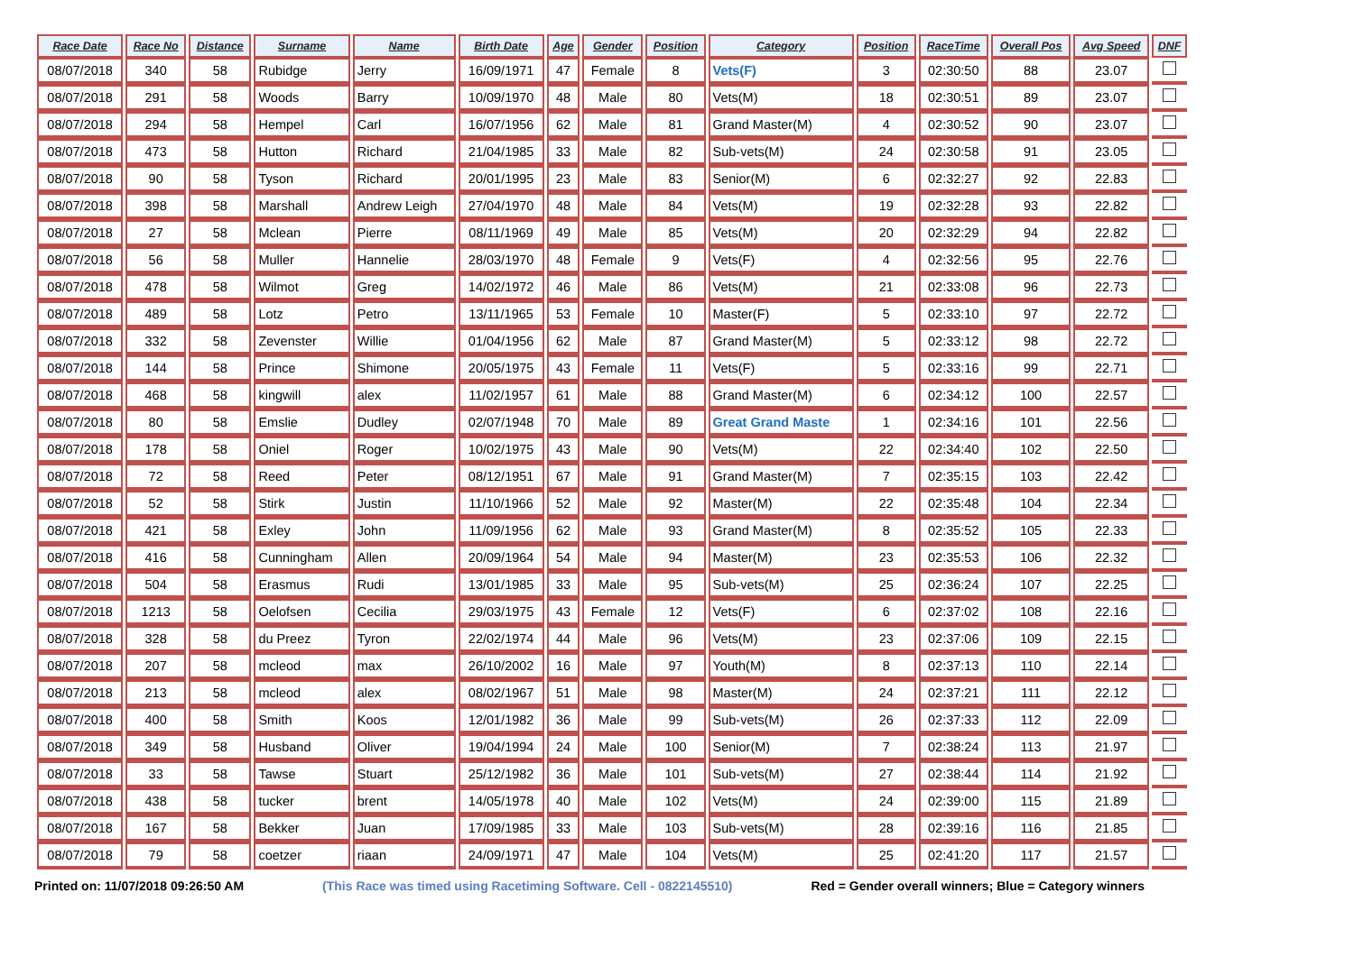| Race Date | Race No | Distance | Surname | Name | Birth Date | Age | Gender | Position | Category | Position | RaceTime | Overall Pos | Avg Speed | DNF |
| --- | --- | --- | --- | --- | --- | --- | --- | --- | --- | --- | --- | --- | --- | --- |
| 08/07/2018 | 340 | 58 | Rubidge | Jerry | 16/09/1971 | 47 | Female | 8 | Vets(F) | 3 | 02:30:50 | 88 | 23.07 | |
| 08/07/2018 | 291 | 58 | Woods | Barry | 10/09/1970 | 48 | Male | 80 | Vets(M) | 18 | 02:30:51 | 89 | 23.07 | |
| 08/07/2018 | 294 | 58 | Hempel | Carl | 16/07/1956 | 62 | Male | 81 | Grand Master(M) | 4 | 02:30:52 | 90 | 23.07 | |
| 08/07/2018 | 473 | 58 | Hutton | Richard | 21/04/1985 | 33 | Male | 82 | Sub-vets(M) | 24 | 02:30:58 | 91 | 23.05 | |
| 08/07/2018 | 90 | 58 | Tyson | Richard | 20/01/1995 | 23 | Male | 83 | Senior(M) | 6 | 02:32:27 | 92 | 22.83 | |
| 08/07/2018 | 398 | 58 | Marshall | Andrew Leigh | 27/04/1970 | 48 | Male | 84 | Vets(M) | 19 | 02:32:28 | 93 | 22.82 | |
| 08/07/2018 | 27 | 58 | Mclean | Pierre | 08/11/1969 | 49 | Male | 85 | Vets(M) | 20 | 02:32:29 | 94 | 22.82 | |
| 08/07/2018 | 56 | 58 | Muller | Hannelie | 28/03/1970 | 48 | Female | 9 | Vets(F) | 4 | 02:32:56 | 95 | 22.76 | |
| 08/07/2018 | 478 | 58 | Wilmot | Greg | 14/02/1972 | 46 | Male | 86 | Vets(M) | 21 | 02:33:08 | 96 | 22.73 | |
| 08/07/2018 | 489 | 58 | Lotz | Petro | 13/11/1965 | 53 | Female | 10 | Master(F) | 5 | 02:33:10 | 97 | 22.72 | |
| 08/07/2018 | 332 | 58 | Zevenster | Willie | 01/04/1956 | 62 | Male | 87 | Grand Master(M) | 5 | 02:33:12 | 98 | 22.72 | |
| 08/07/2018 | 144 | 58 | Prince | Shimone | 20/05/1975 | 43 | Female | 11 | Vets(F) | 5 | 02:33:16 | 99 | 22.71 | |
| 08/07/2018 | 468 | 58 | kingwill | alex | 11/02/1957 | 61 | Male | 88 | Grand Master(M) | 6 | 02:34:12 | 100 | 22.57 | |
| 08/07/2018 | 80 | 58 | Emslie | Dudley | 02/07/1948 | 70 | Male | 89 | Great Grand Maste | 1 | 02:34:16 | 101 | 22.56 | |
| 08/07/2018 | 178 | 58 | Oniel | Roger | 10/02/1975 | 43 | Male | 90 | Vets(M) | 22 | 02:34:40 | 102 | 22.50 | |
| 08/07/2018 | 72 | 58 | Reed | Peter | 08/12/1951 | 67 | Male | 91 | Grand Master(M) | 7 | 02:35:15 | 103 | 22.42 | |
| 08/07/2018 | 52 | 58 | Stirk | Justin | 11/10/1966 | 52 | Male | 92 | Master(M) | 22 | 02:35:48 | 104 | 22.34 | |
| 08/07/2018 | 421 | 58 | Exley | John | 11/09/1956 | 62 | Male | 93 | Grand Master(M) | 8 | 02:35:52 | 105 | 22.33 | |
| 08/07/2018 | 416 | 58 | Cunningham | Allen | 20/09/1964 | 54 | Male | 94 | Master(M) | 23 | 02:35:53 | 106 | 22.32 | |
| 08/07/2018 | 504 | 58 | Erasmus | Rudi | 13/01/1985 | 33 | Male | 95 | Sub-vets(M) | 25 | 02:36:24 | 107 | 22.25 | |
| 08/07/2018 | 1213 | 58 | Oelofsen | Cecilia | 29/03/1975 | 43 | Female | 12 | Vets(F) | 6 | 02:37:02 | 108 | 22.16 | |
| 08/07/2018 | 328 | 58 | du Preez | Tyron | 22/02/1974 | 44 | Male | 96 | Vets(M) | 23 | 02:37:06 | 109 | 22.15 | |
| 08/07/2018 | 207 | 58 | mcleod | max | 26/10/2002 | 16 | Male | 97 | Youth(M) | 8 | 02:37:13 | 110 | 22.14 | |
| 08/07/2018 | 213 | 58 | mcleod | alex | 08/02/1967 | 51 | Male | 98 | Master(M) | 24 | 02:37:21 | 111 | 22.12 | |
| 08/07/2018 | 400 | 58 | Smith | Koos | 12/01/1982 | 36 | Male | 99 | Sub-vets(M) | 26 | 02:37:33 | 112 | 22.09 | |
| 08/07/2018 | 349 | 58 | Husband | Oliver | 19/04/1994 | 24 | Male | 100 | Senior(M) | 7 | 02:38:24 | 113 | 21.97 | |
| 08/07/2018 | 33 | 58 | Tawse | Stuart | 25/12/1982 | 36 | Male | 101 | Sub-vets(M) | 27 | 02:38:44 | 114 | 21.92 | |
| 08/07/2018 | 438 | 58 | tucker | brent | 14/05/1978 | 40 | Male | 102 | Vets(M) | 24 | 02:39:00 | 115 | 21.89 | |
| 08/07/2018 | 167 | 58 | Bekker | Juan | 17/09/1985 | 33 | Male | 103 | Sub-vets(M) | 28 | 02:39:16 | 116 | 21.85 | |
| 08/07/2018 | 79 | 58 | coetzer | riaan | 24/09/1971 | 47 | Male | 104 | Vets(M) | 25 | 02:41:20 | 117 | 21.57 | |
Printed on: 11/07/2018 09:26:50 AM (This Race was timed using Racetiming Software. Cell - 0822145510) Red = Gender overall winners; Blue = Category winners